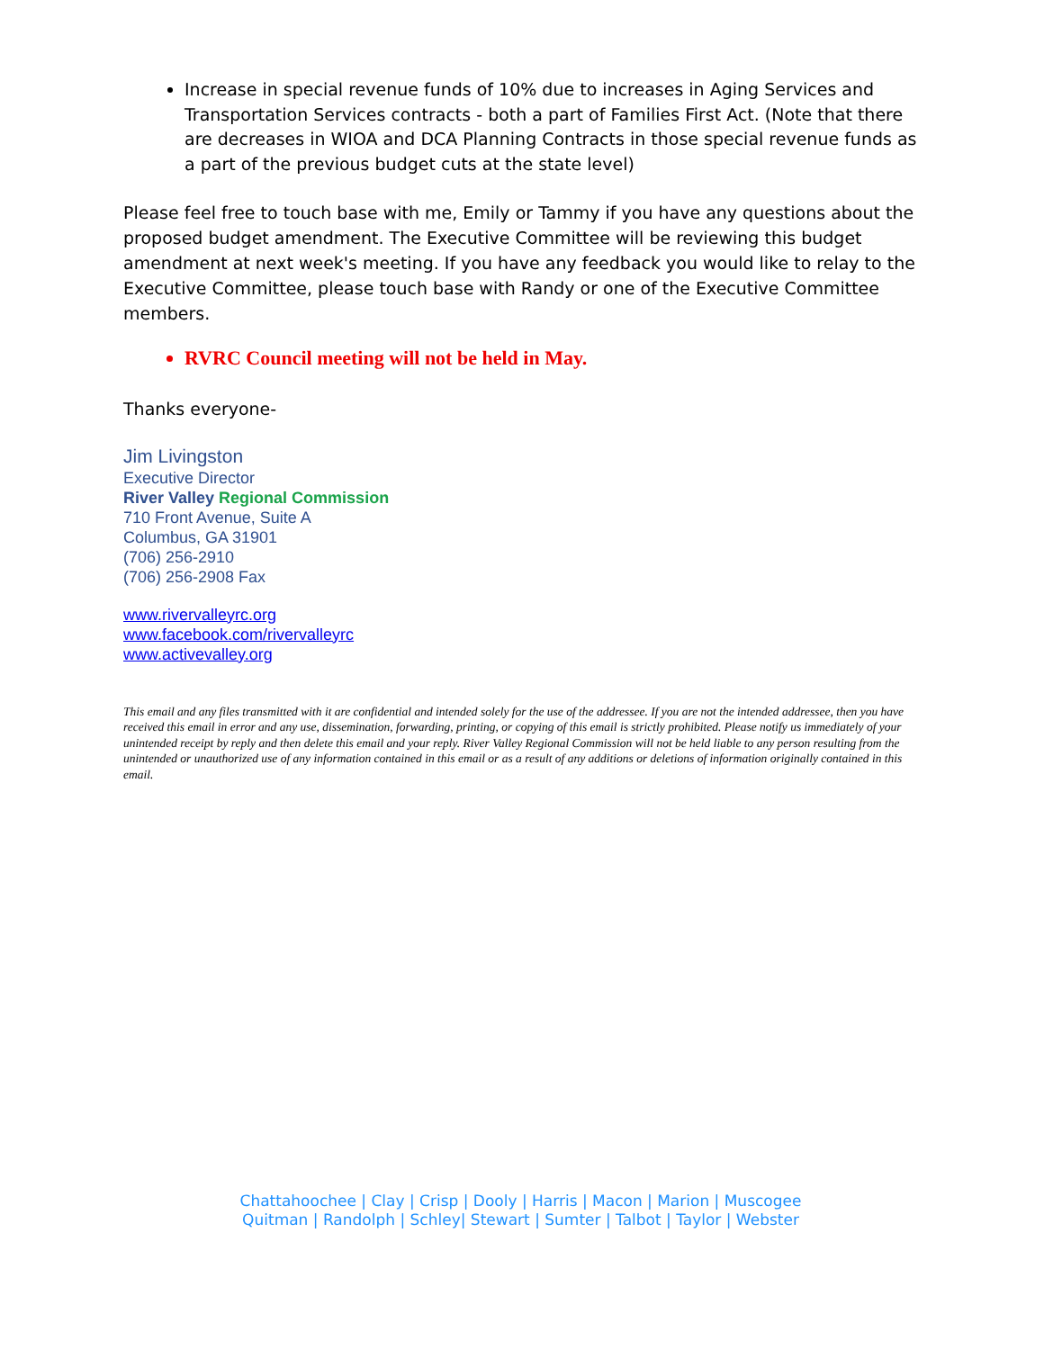Increase in special revenue funds of 10% due to increases in Aging Services and Transportation Services contracts - both a part of Families First Act. (Note that there are decreases in WIOA and DCA Planning Contracts in those special revenue funds as a part of the previous budget cuts at the state level)
Please feel free to touch base with me, Emily or Tammy if you have any questions about the proposed budget amendment. The Executive Committee will be reviewing this budget amendment at next week's meeting. If you have any feedback you would like to relay to the Executive Committee, please touch base with Randy or one of the Executive Committee members.
RVRC Council meeting will not be held in May.
Thanks everyone-
Jim Livingston
Executive Director
River Valley Regional Commission
710 Front Avenue, Suite A
Columbus, GA 31901
(706) 256-2910
(706) 256-2908 Fax
www.rivervalleyrc.org
www.facebook.com/rivervalleyrc
www.activevalley.org
This email and any files transmitted with it are confidential and intended solely for the use of the addressee. If you are not the intended addressee, then you have received this email in error and any use, dissemination, forwarding, printing, or copying of this email is strictly prohibited. Please notify us immediately of your unintended receipt by reply and then delete this email and your reply. River Valley Regional Commission will not be held liable to any person resulting from the unintended or unauthorized use of any information contained in this email or as a result of any additions or deletions of information originally contained in this email.
Chattahoochee | Clay | Crisp | Dooly | Harris | Macon | Marion | Muscogee
Quitman | Randolph | Schley| Stewart | Sumter | Talbot | Taylor | Webster